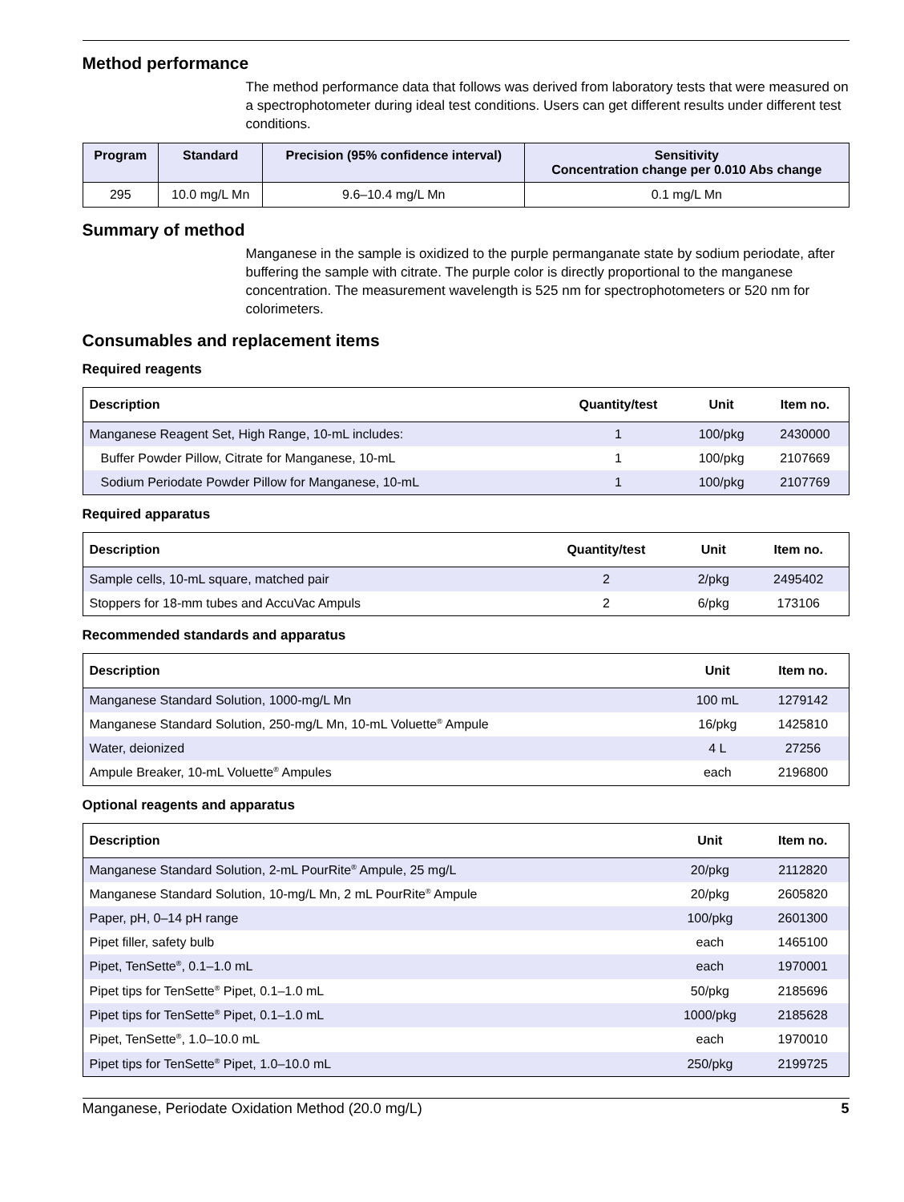Method performance
The method performance data that follows was derived from laboratory tests that were measured on a spectrophotometer during ideal test conditions. Users can get different results under different test conditions.
| Program | Standard | Precision (95% confidence interval) | Sensitivity Concentration change per 0.010 Abs change |
| --- | --- | --- | --- |
| 295 | 10.0 mg/L Mn | 9.6–10.4 mg/L Mn | 0.1 mg/L Mn |
Summary of method
Manganese in the sample is oxidized to the purple permanganate state by sodium periodate, after buffering the sample with citrate. The purple color is directly proportional to the manganese concentration. The measurement wavelength is 525 nm for spectrophotometers or 520 nm for colorimeters.
Consumables and replacement items
Required reagents
| Description | Quantity/test | Unit | Item no. |
| --- | --- | --- | --- |
| Manganese Reagent Set, High Range, 10-mL includes: | 1 | 100/pkg | 2430000 |
| Buffer Powder Pillow, Citrate for Manganese, 10-mL | 1 | 100/pkg | 2107669 |
| Sodium Periodate Powder Pillow for Manganese, 10-mL | 1 | 100/pkg | 2107769 |
Required apparatus
| Description | Quantity/test | Unit | Item no. |
| --- | --- | --- | --- |
| Sample cells, 10-mL square, matched pair | 2 | 2/pkg | 2495402 |
| Stoppers for 18-mm tubes and AccuVac Ampuls | 2 | 6/pkg | 173106 |
Recommended standards and apparatus
| Description | Unit | Item no. |
| --- | --- | --- |
| Manganese Standard Solution, 1000-mg/L Mn | 100 mL | 1279142 |
| Manganese Standard Solution, 250-mg/L Mn, 10-mL Voluette<sup>®</sup> Ampule | 16/pkg | 1425810 |
| Water, deionized | 4 L | 27256 |
| Ampule Breaker, 10-mL Voluette<sup>®</sup> Ampules | each | 2196800 |
Optional reagents and apparatus
| Description | Unit | Item no. |
| --- | --- | --- |
| Manganese Standard Solution, 2-mL PourRite<sup>®</sup> Ampule, 25 mg/L | 20/pkg | 2112820 |
| Manganese Standard Solution, 10-mg/L Mn, 2 mL PourRite<sup>®</sup> Ampule | 20/pkg | 2605820 |
| Paper, pH, 0–14 pH range | 100/pkg | 2601300 |
| Pipet filler, safety bulb | each | 1465100 |
| Pipet, TenSette<sup>®</sup>, 0.1–1.0 mL | each | 1970001 |
| Pipet tips for TenSette<sup>®</sup> Pipet, 0.1–1.0 mL | 50/pkg | 2185696 |
| Pipet tips for TenSette<sup>®</sup> Pipet, 0.1–1.0 mL | 1000/pkg | 2185628 |
| Pipet, TenSette<sup>®</sup>, 1.0–10.0 mL | each | 1970010 |
| Pipet tips for TenSette<sup>®</sup> Pipet, 1.0–10.0 mL | 250/pkg | 2199725 |
Manganese, Periodate Oxidation Method (20.0 mg/L) 5